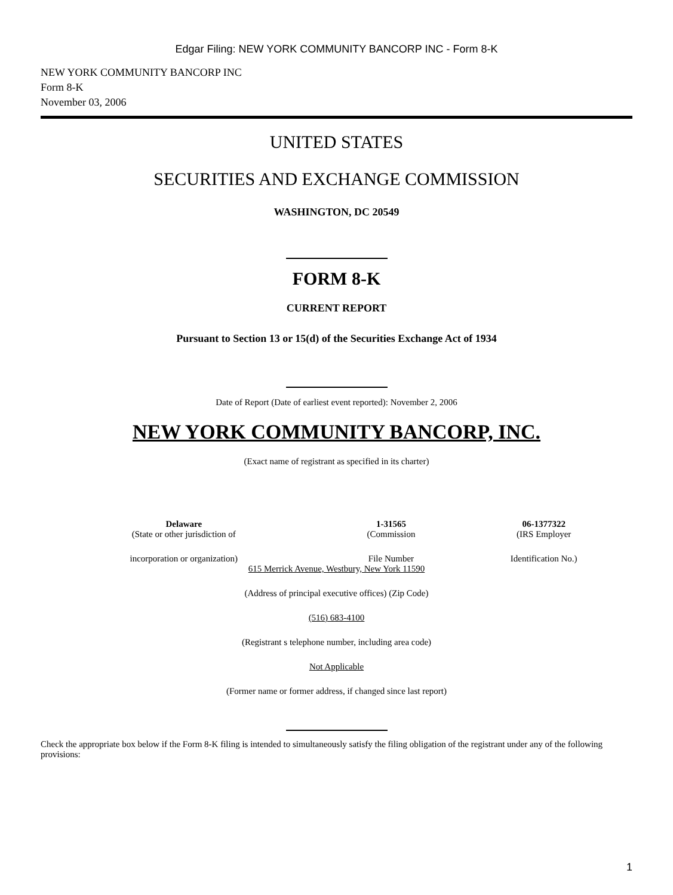Edgar Filing: NEW YORK COMMUNITY BANCORP INC - Form 8-K
NEW YORK COMMUNITY BANCORP INC
Form 8-K
November 03, 2006
UNITED STATES
SECURITIES AND EXCHANGE COMMISSION
WASHINGTON, DC 20549
FORM 8-K
CURRENT REPORT
Pursuant to Section 13 or 15(d) of the Securities Exchange Act of 1934
Date of Report (Date of earliest event reported): November 2, 2006
NEW YORK COMMUNITY BANCORP, INC.
(Exact name of registrant as specified in its charter)
| Delaware (State or other jurisdiction of | 1-31565 (Commission | 06-1377322 (IRS Employer |
| incorporation or organization) | File Number | Identification No.) |
615 Merrick Avenue, Westbury, New York 11590
(Address of principal executive offices) (Zip Code)
(516) 683-4100
(Registrant s telephone number, including area code)
Not Applicable
(Former name or former address, if changed since last report)
Check the appropriate box below if the Form 8-K filing is intended to simultaneously satisfy the filing obligation of the registrant under any of the following provisions:
1